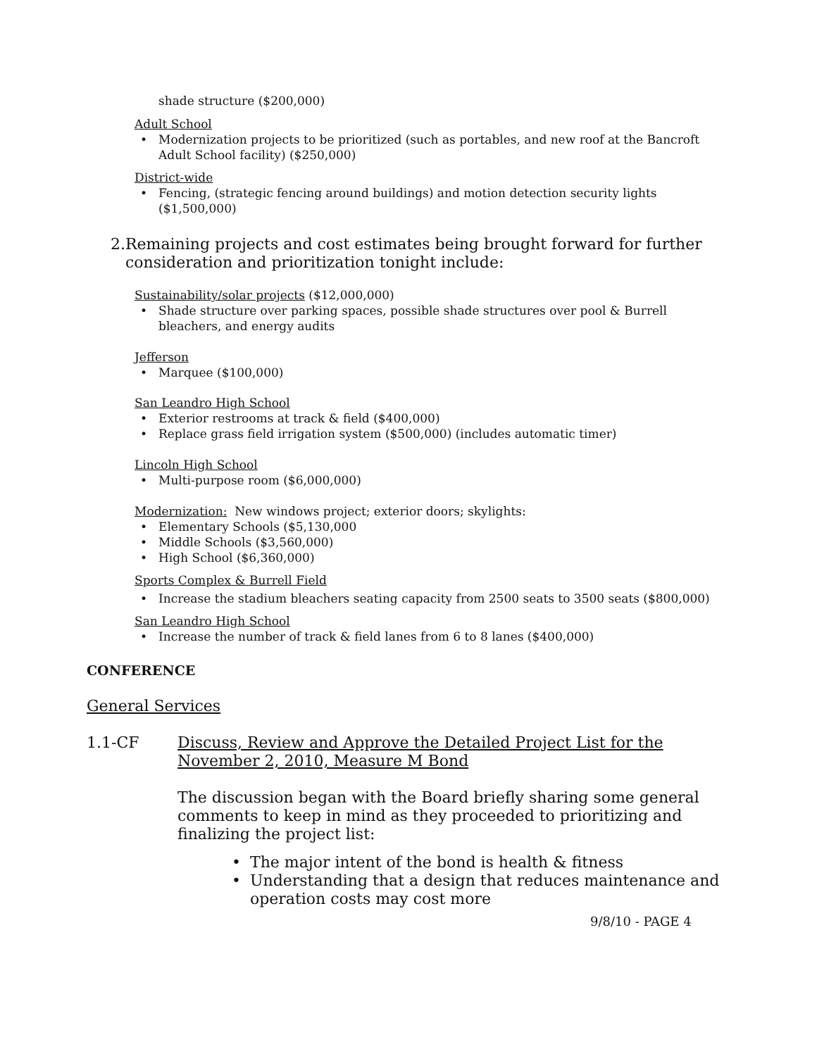shade structure ($200,000)
Adult School
• Modernization projects to be prioritized (such as portables, and new roof at the Bancroft Adult School facility) ($250,000)
District-wide
• Fencing, (strategic fencing around buildings) and motion detection security lights ($1,500,000)
2. Remaining projects and cost estimates being brought forward for further consideration and prioritization tonight include:
Sustainability/solar projects ($12,000,000)
• Shade structure over parking spaces, possible shade structures over pool & Burrell bleachers, and energy audits
Jefferson
• Marquee ($100,000)
San Leandro High School
• Exterior restrooms at track & field ($400,000)
• Replace grass field irrigation system ($500,000) (includes automatic timer)
Lincoln High School
• Multi-purpose room ($6,000,000)
Modernization: New windows project; exterior doors; skylights:
• Elementary Schools ($5,130,000
• Middle Schools ($3,560,000)
• High School ($6,360,000)
Sports Complex & Burrell Field
• Increase the stadium bleachers seating capacity from 2500 seats to 3500 seats ($800,000)
San Leandro High School
• Increase the number of track & field lanes from 6 to 8 lanes ($400,000)
CONFERENCE
General Services
1.1-CF Discuss, Review and Approve the Detailed Project List for the November 2, 2010, Measure M Bond
The discussion began with the Board briefly sharing some general comments to keep in mind as they proceeded to prioritizing and finalizing the project list:
• The major intent of the bond is health & fitness
• Understanding that a design that reduces maintenance and operation costs may cost more
9/8/10 - PAGE 4